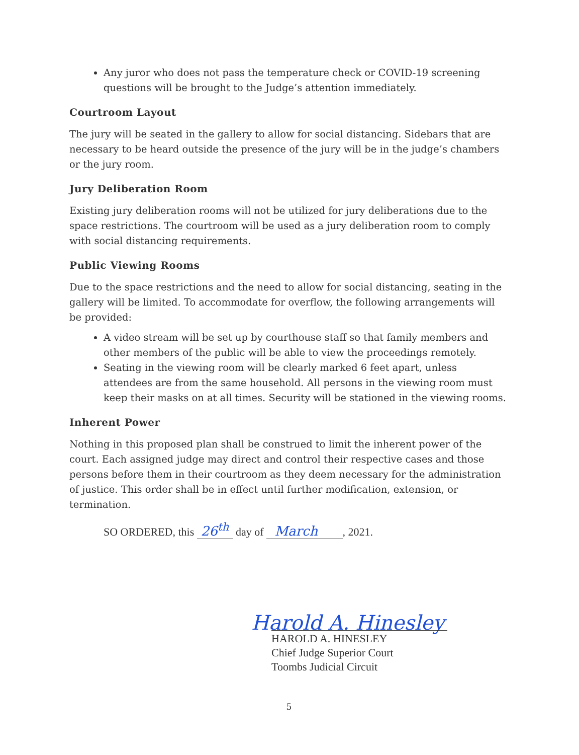Any juror who does not pass the temperature check or COVID-19 screening questions will be brought to the Judge’s attention immediately.
Courtroom Layout
The jury will be seated in the gallery to allow for social distancing. Sidebars that are necessary to be heard outside the presence of the jury will be in the judge’s chambers or the jury room.
Jury Deliberation Room
Existing jury deliberation rooms will not be utilized for jury deliberations due to the space restrictions. The courtroom will be used as a jury deliberation room to comply with social distancing requirements.
Public Viewing Rooms
Due to the space restrictions and the need to allow for social distancing, seating in the gallery will be limited. To accommodate for overflow, the following arrangements will be provided:
A video stream will be set up by courthouse staff so that family members and other members of the public will be able to view the proceedings remotely.
Seating in the viewing room will be clearly marked 6 feet apart, unless attendees are from the same household. All persons in the viewing room must keep their masks on at all times. Security will be stationed in the viewing rooms.
Inherent Power
Nothing in this proposed plan shall be construed to limit the inherent power of the court. Each assigned judge may direct and control their respective cases and those persons before them in their courtroom as they deem necessary for the administration of justice. This order shall be in effect until further modification, extension, or termination.
SO ORDERED, this 26<sup>th</sup> day of March , 2021.
Harold A. Hinesley
HAROLD A. HINESLEY
Chief Judge Superior Court
Toombs Judicial Circuit
5